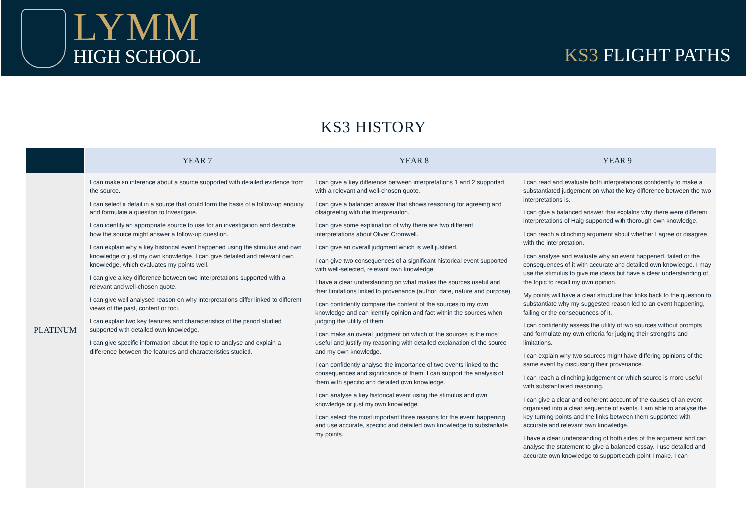LYMM
HIGH SCHOOL
KS3 FLIGHT PATHS
KS3 HISTORY
| | YEAR 7 | YEAR 8 | YEAR 9 |
| --- | --- | --- | --- |
| PLATINUM | I can make an inference about a source supported with detailed evidence from the source. I can select a detail in a source that could form the basis of a follow-up enquiry and formulate a question to investigate. I can identify an appropriate source to use for an investigation and describe how the source might answer a follow-up question. I can explain why a key historical event happened using the stimulus and own knowledge or just my own knowledge. I can give detailed and relevant own knowledge, which evaluates my points well. I can give a key difference between two interpretations supported with a relevant and well-chosen quote. I can give well analysed reason on why interpretations differ linked to different views of the past, content or foci. I can explain two key features and characteristics of the period studied supported with detailed own knowledge. I can give specific information about the topic to analyse and explain a difference between the features and characteristics studied. | I can give a key difference between interpretations 1 and 2 supported with a relevant and well-chosen quote. I can give a balanced answer that shows reasoning for agreeing and disagreeing with the interpretation. I can give some explanation of why there are two different interpretations about Oliver Cromwell. I can give an overall judgment which is well justified. I can give two consequences of a significant historical event supported with well-selected, relevant own knowledge. I have a clear understanding on what makes the sources useful and their limitations linked to provenance (author, date, nature and purpose). I can confidently compare the content of the sources to my own knowledge and can identify opinion and fact within the sources when judging the utility of them. I can make an overall judgment on which of the sources is the most useful and justify my reasoning with detailed explanation of the source and my own knowledge. I can confidently analyse the importance of two events linked to the consequences and significance of them. I can support the analysis of them with specific and detailed own knowledge. I can analyse a key historical event using the stimulus and own knowledge or just my own knowledge. I can select the most important three reasons for the event happening and use accurate, specific and detailed own knowledge to substantiate my points. | I can read and evaluate both interpretations confidently to make a substantiated judgement on what the key difference between the two interpretations is. I can give a balanced answer that explains why there were different interpretations of Haig supported with thorough own knowledge. I can reach a clinching argument about whether I agree or disagree with the interpretation. I can analyse and evaluate why an event happened, failed or the consequences of it with accurate and detailed own knowledge. I may use the stimulus to give me ideas but have a clear understanding of the topic to recall my own opinion. My points will have a clear structure that links back to the question to substantiate why my suggested reason led to an event happening, failing or the consequences of it. I can confidently assess the utility of two sources without prompts and formulate my own criteria for judging their strengths and limitations. I can explain why two sources might have differing opinions of the same event by discussing their provenance. I can reach a clinching judgement on which source is more useful with substantiated reasoning. I can give a clear and coherent account of the causes of an event organised into a clear sequence of events. I am able to analyse the key turning points and the links between them supported with accurate and relevant own knowledge. I have a clear understanding of both sides of the argument and can analyse the statement to give a balanced essay. I use detailed and accurate own knowledge to support each point I make. I can |